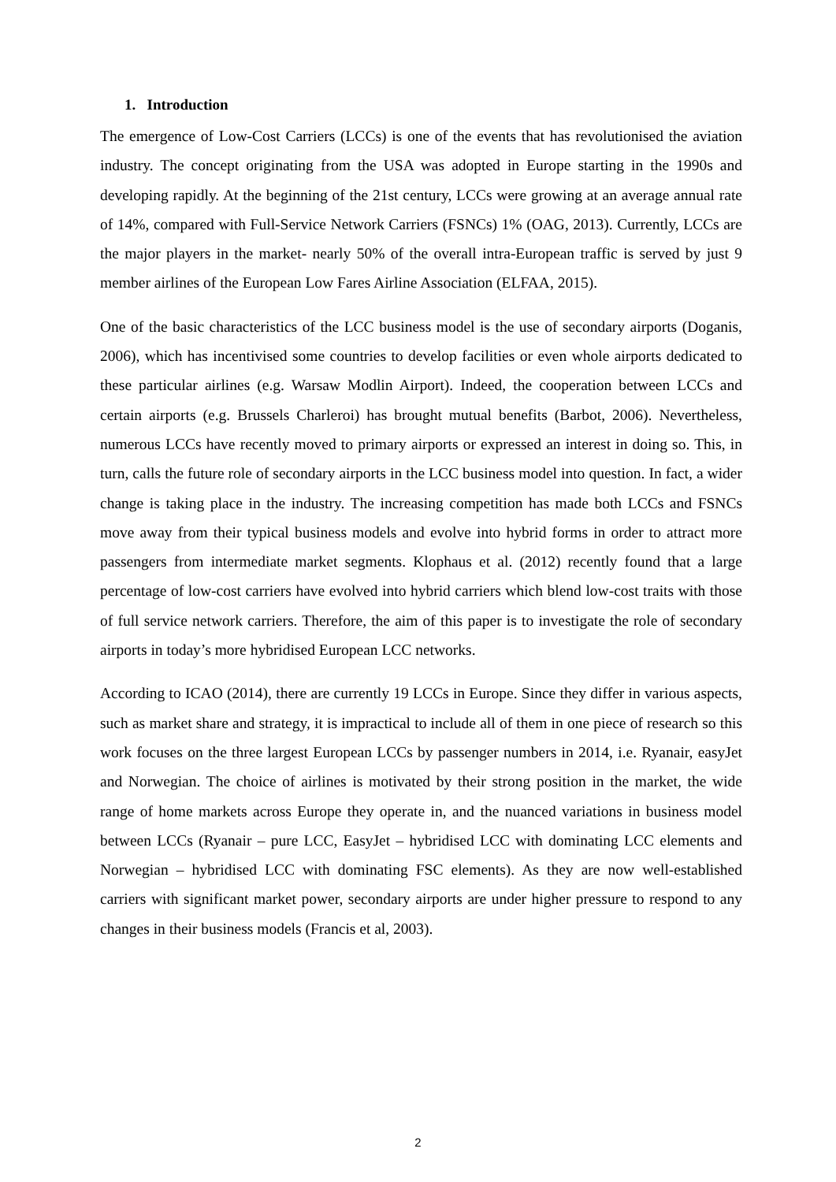1. Introduction
The emergence of Low-Cost Carriers (LCCs) is one of the events that has revolutionised the aviation industry. The concept originating from the USA was adopted in Europe starting in the 1990s and developing rapidly. At the beginning of the 21st century, LCCs were growing at an average annual rate of 14%, compared with Full-Service Network Carriers (FSNCs) 1% (OAG, 2013). Currently, LCCs are the major players in the market- nearly 50% of the overall intra-European traffic is served by just 9 member airlines of the European Low Fares Airline Association (ELFAA, 2015).
One of the basic characteristics of the LCC business model is the use of secondary airports (Doganis, 2006), which has incentivised some countries to develop facilities or even whole airports dedicated to these particular airlines (e.g. Warsaw Modlin Airport). Indeed, the cooperation between LCCs and certain airports (e.g. Brussels Charleroi) has brought mutual benefits (Barbot, 2006). Nevertheless, numerous LCCs have recently moved to primary airports or expressed an interest in doing so. This, in turn, calls the future role of secondary airports in the LCC business model into question. In fact, a wider change is taking place in the industry. The increasing competition has made both LCCs and FSNCs move away from their typical business models and evolve into hybrid forms in order to attract more passengers from intermediate market segments. Klophaus et al. (2012) recently found that a large percentage of low-cost carriers have evolved into hybrid carriers which blend low-cost traits with those of full service network carriers. Therefore, the aim of this paper is to investigate the role of secondary airports in today’s more hybridised European LCC networks.
According to ICAO (2014), there are currently 19 LCCs in Europe. Since they differ in various aspects, such as market share and strategy, it is impractical to include all of them in one piece of research so this work focuses on the three largest European LCCs by passenger numbers in 2014, i.e. Ryanair, easyJet and Norwegian. The choice of airlines is motivated by their strong position in the market, the wide range of home markets across Europe they operate in, and the nuanced variations in business model between LCCs (Ryanair – pure LCC, EasyJet – hybridised LCC with dominating LCC elements and Norwegian – hybridised LCC with dominating FSC elements). As they are now well-established carriers with significant market power, secondary airports are under higher pressure to respond to any changes in their business models (Francis et al, 2003).
2